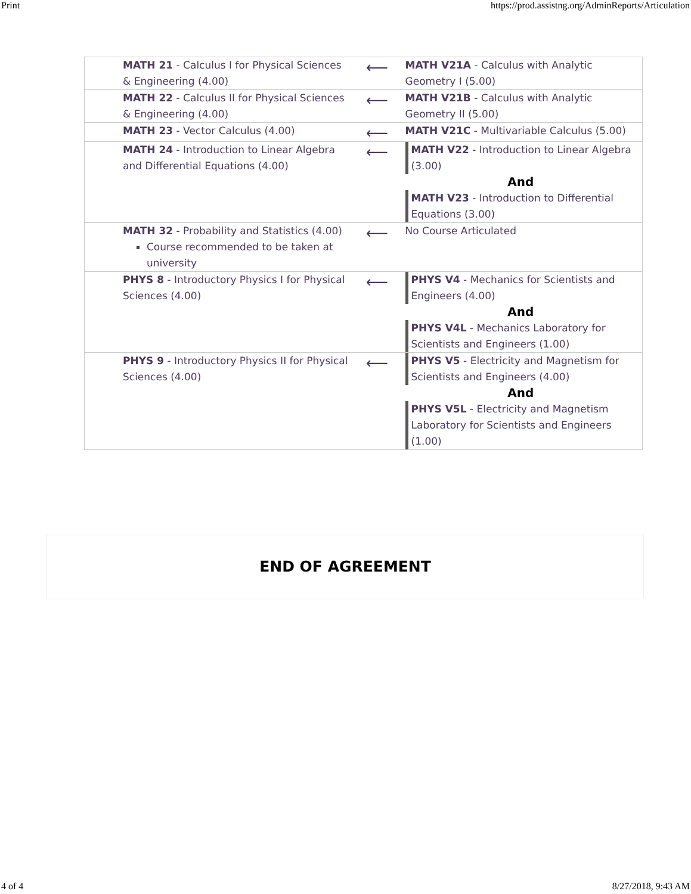Print https://prod.assistng.org/AdminReports/Articulation
| MATH 21 - Calculus I for Physical Sciences & Engineering (4.00) | ⟵ | MATH V21A - Calculus with Analytic Geometry I (5.00) |
| MATH 22 - Calculus II for Physical Sciences & Engineering (4.00) | ⟵ | MATH V21B - Calculus with Analytic Geometry II (5.00) |
| MATH 23 - Vector Calculus (4.00) | ⟵ | MATH V21C - Multivariable Calculus (5.00) |
| MATH 24 - Introduction to Linear Algebra and Differential Equations (4.00) | ⟵ | MATH V22 - Introduction to Linear Algebra (3.00) And MATH V23 - Introduction to Differential Equations (3.00) |
| MATH 32 - Probability and Statistics (4.00) Course recommended to be taken at university | ⟵ | No Course Articulated |
| PHYS 8 - Introductory Physics I for Physical Sciences (4.00) | ⟵ | PHYS V4 - Mechanics for Scientists and Engineers (4.00) And PHYS V4L - Mechanics Laboratory for Scientists and Engineers (1.00) |
| PHYS 9 - Introductory Physics II for Physical Sciences (4.00) | ⟵ | PHYS V5 - Electricity and Magnetism for Scientists and Engineers (4.00) And PHYS V5L - Electricity and Magnetism Laboratory for Scientists and Engineers (1.00) |
END OF AGREEMENT
4 of 4 8/27/2018, 9:43 AM